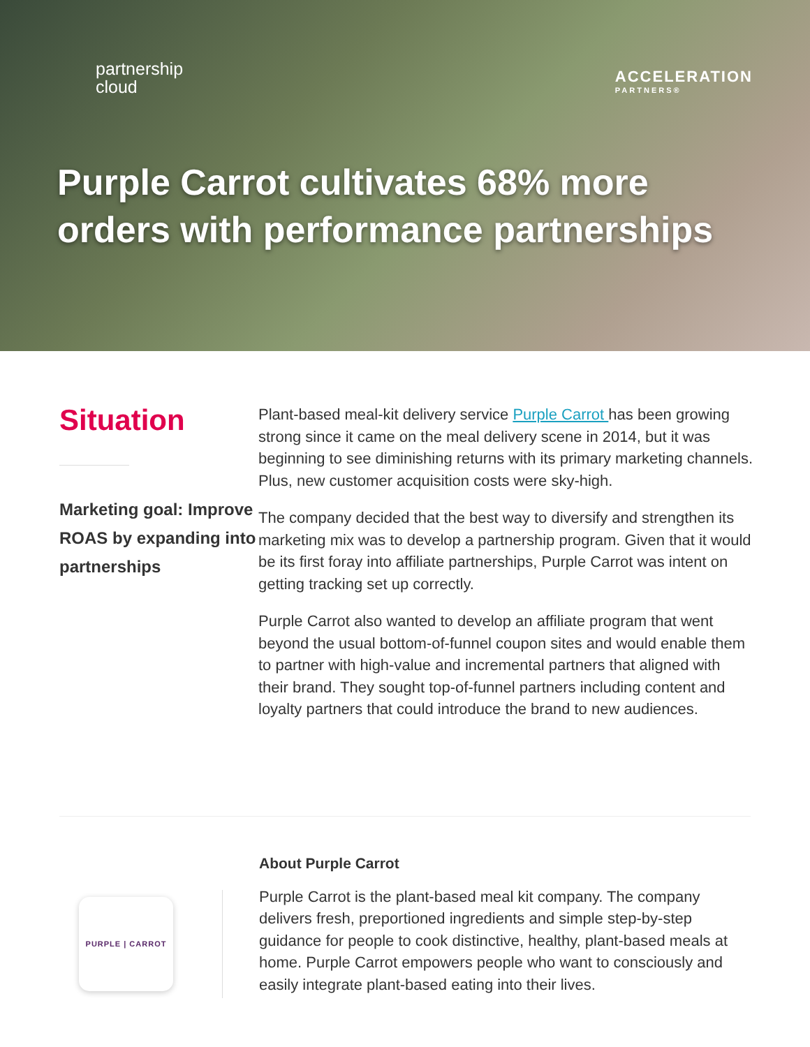partnership
cloud
ACCELERATION
PARTNERS®
Purple Carrot cultivates 68% more orders with performance partnerships
Situation
Marketing goal: Improve ROAS by expanding into partnerships
Plant-based meal-kit delivery service Purple Carrot has been growing strong since it came on the meal delivery scene in 2014, but it was beginning to see diminishing returns with its primary marketing channels. Plus, new customer acquisition costs were sky-high.
The company decided that the best way to diversify and strengthen its marketing mix was to develop a partnership program. Given that it would be its first foray into affiliate partnerships, Purple Carrot was intent on getting tracking set up correctly.
Purple Carrot also wanted to develop an affiliate program that went beyond the usual bottom-of-funnel coupon sites and would enable them to partner with high-value and incremental partners that aligned with their brand. They sought top-of-funnel partners including content and loyalty partners that could introduce the brand to new audiences.
PURPLE | CARROT
About Purple Carrot
Purple Carrot is the plant-based meal kit company. The company delivers fresh, preportioned ingredients and simple step-by-step guidance for people to cook distinctive, healthy, plant-based meals at home. Purple Carrot empowers people who want to consciously and easily integrate plant-based eating into their lives.